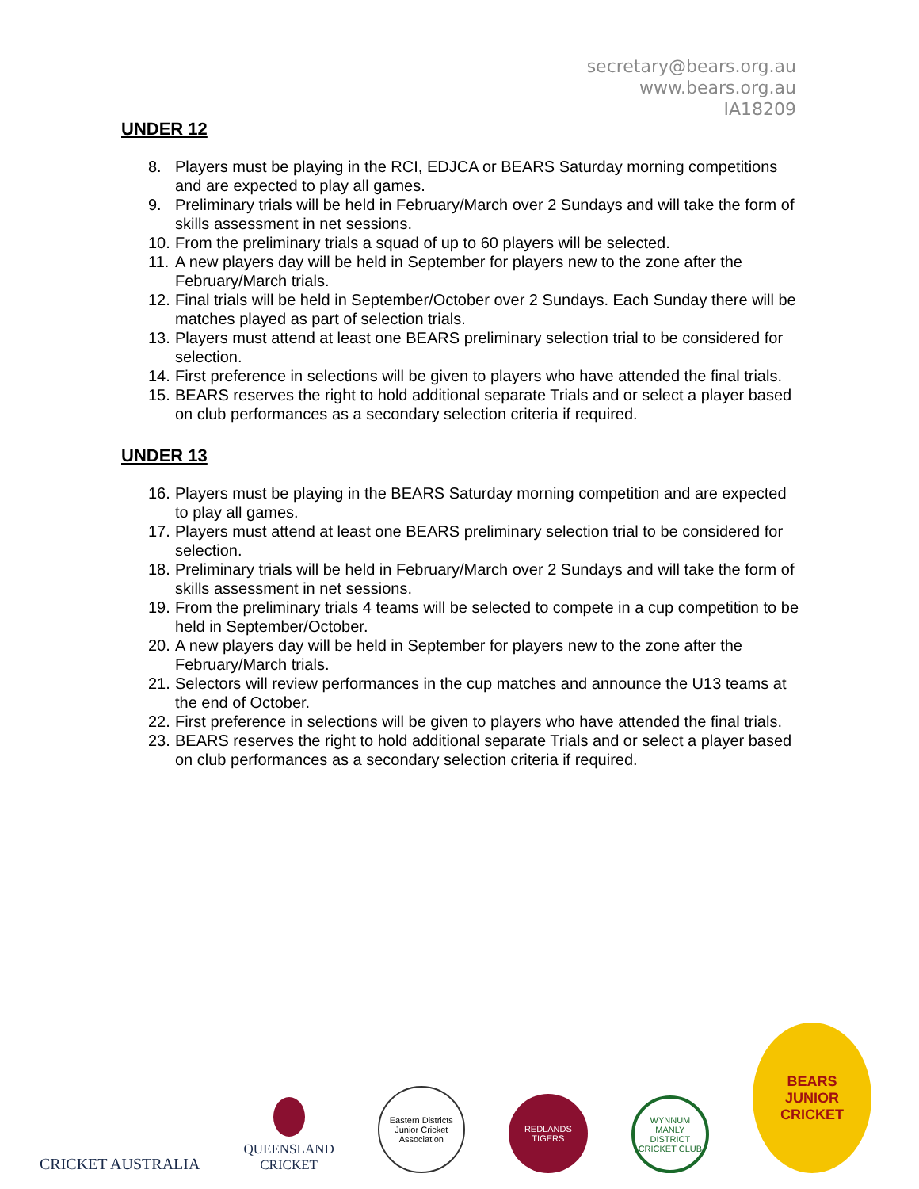secretary@bears.org.au
www.bears.org.au
IA18209
UNDER 12
8. Players must be playing in the RCI, EDJCA or BEARS Saturday morning competitions and are expected to play all games.
9. Preliminary trials will be held in February/March over 2 Sundays and will take the form of skills assessment in net sessions.
10.
From the preliminary trials a squad of up to 60 players will be selected.
11.
A new players day will be held in September for players new to the zone after the February/March trials.
12.
Final trials will be held in September/October over 2 Sundays. Each Sunday there will be matches played as part of selection trials.
13.
Players must attend at least one BEARS preliminary selection trial to be considered for selection.
14.
First preference in selections will be given to players who have attended the final trials.
15.
BEARS reserves the right to hold additional separate Trials and or select a player based on club performances as a secondary selection criteria if required.
UNDER 13
16.
Players must be playing in the BEARS Saturday morning competition and are expected to play all games.
17.
Players must attend at least one BEARS preliminary selection trial to be considered for selection.
18.
Preliminary trials will be held in February/March over 2 Sundays and will take the form of skills assessment in net sessions.
19.
From the preliminary trials 4 teams will be selected to compete in a cup competition to be held in September/October.
20.
A new players day will be held in September for players new to the zone after the February/March trials.
21.
Selectors will review performances in the cup matches and announce the U13 teams at the end of October.
22.
First preference in selections will be given to players who have attended the final trials.
23.
BEARS reserves the right to hold additional separate Trials and or select a player based on club performances as a secondary selection criteria if required.
CRICKET AUSTRALIA
QUEENSLAND
CRICKET
Eastern Districts Junior Cricket Association
REDLANDS TIGERS
WYNNUM MANLY DISTRICT CRICKET CLUB
BEARS
JUNIOR CRICKET